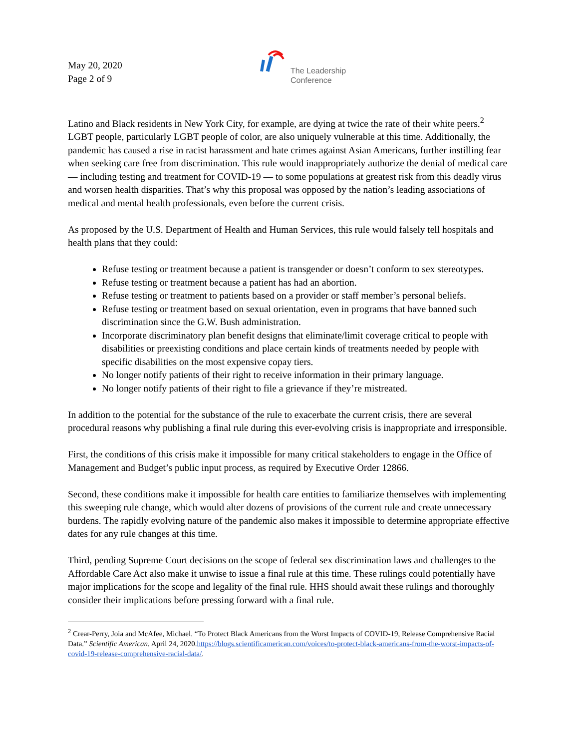May 20, 2020
Page 2 of 9
The Leadership
Conference
Latino and Black residents in New York City, for example, are dying at twice the rate of their white peers.<sup>2</sup> LGBT people, particularly LGBT people of color, are also uniquely vulnerable at this time. Additionally, the pandemic has caused a rise in racist harassment and hate crimes against Asian Americans, further instilling fear when seeking care free from discrimination. This rule would inappropriately authorize the denial of medical care — including testing and treatment for COVID-19 — to some populations at greatest risk from this deadly virus and worsen health disparities. That’s why this proposal was opposed by the nation’s leading associations of medical and mental health professionals, even before the current crisis.
As proposed by the U.S. Department of Health and Human Services, this rule would falsely tell hospitals and health plans that they could:
Refuse testing or treatment because a patient is transgender or doesn’t conform to sex stereotypes.
Refuse testing or treatment because a patient has had an abortion.
Refuse testing or treatment to patients based on a provider or staff member’s personal beliefs.
Refuse testing or treatment based on sexual orientation, even in programs that have banned such discrimination since the G.W. Bush administration.
Incorporate discriminatory plan benefit designs that eliminate/limit coverage critical to people with disabilities or preexisting conditions and place certain kinds of treatments needed by people with specific disabilities on the most expensive copay tiers.
No longer notify patients of their right to receive information in their primary language.
No longer notify patients of their right to file a grievance if they’re mistreated.
In addition to the potential for the substance of the rule to exacerbate the current crisis, there are several procedural reasons why publishing a final rule during this ever-evolving crisis is inappropriate and irresponsible.
First, the conditions of this crisis make it impossible for many critical stakeholders to engage in the Office of Management and Budget’s public input process, as required by Executive Order 12866.
Second, these conditions make it impossible for health care entities to familiarize themselves with implementing this sweeping rule change, which would alter dozens of provisions of the current rule and create unnecessary burdens. The rapidly evolving nature of the pandemic also makes it impossible to determine appropriate effective dates for any rule changes at this time.
Third, pending Supreme Court decisions on the scope of federal sex discrimination laws and challenges to the Affordable Care Act also make it unwise to issue a final rule at this time. These rulings could potentially have major implications for the scope and legality of the final rule. HHS should await these rulings and thoroughly consider their implications before pressing forward with a final rule.
<sup>2</sup> Crear-Perry, Joia and McAfee, Michael. “To Protect Black Americans from the Worst Impacts of COVID-19, Release Comprehensive Racial Data.” Scientific American. April 24, 2020.https://blogs.scientificamerican.com/voices/to-protect-black-americans-from-the-worst-impacts-of-covid-19-release-comprehensive-racial-data/.